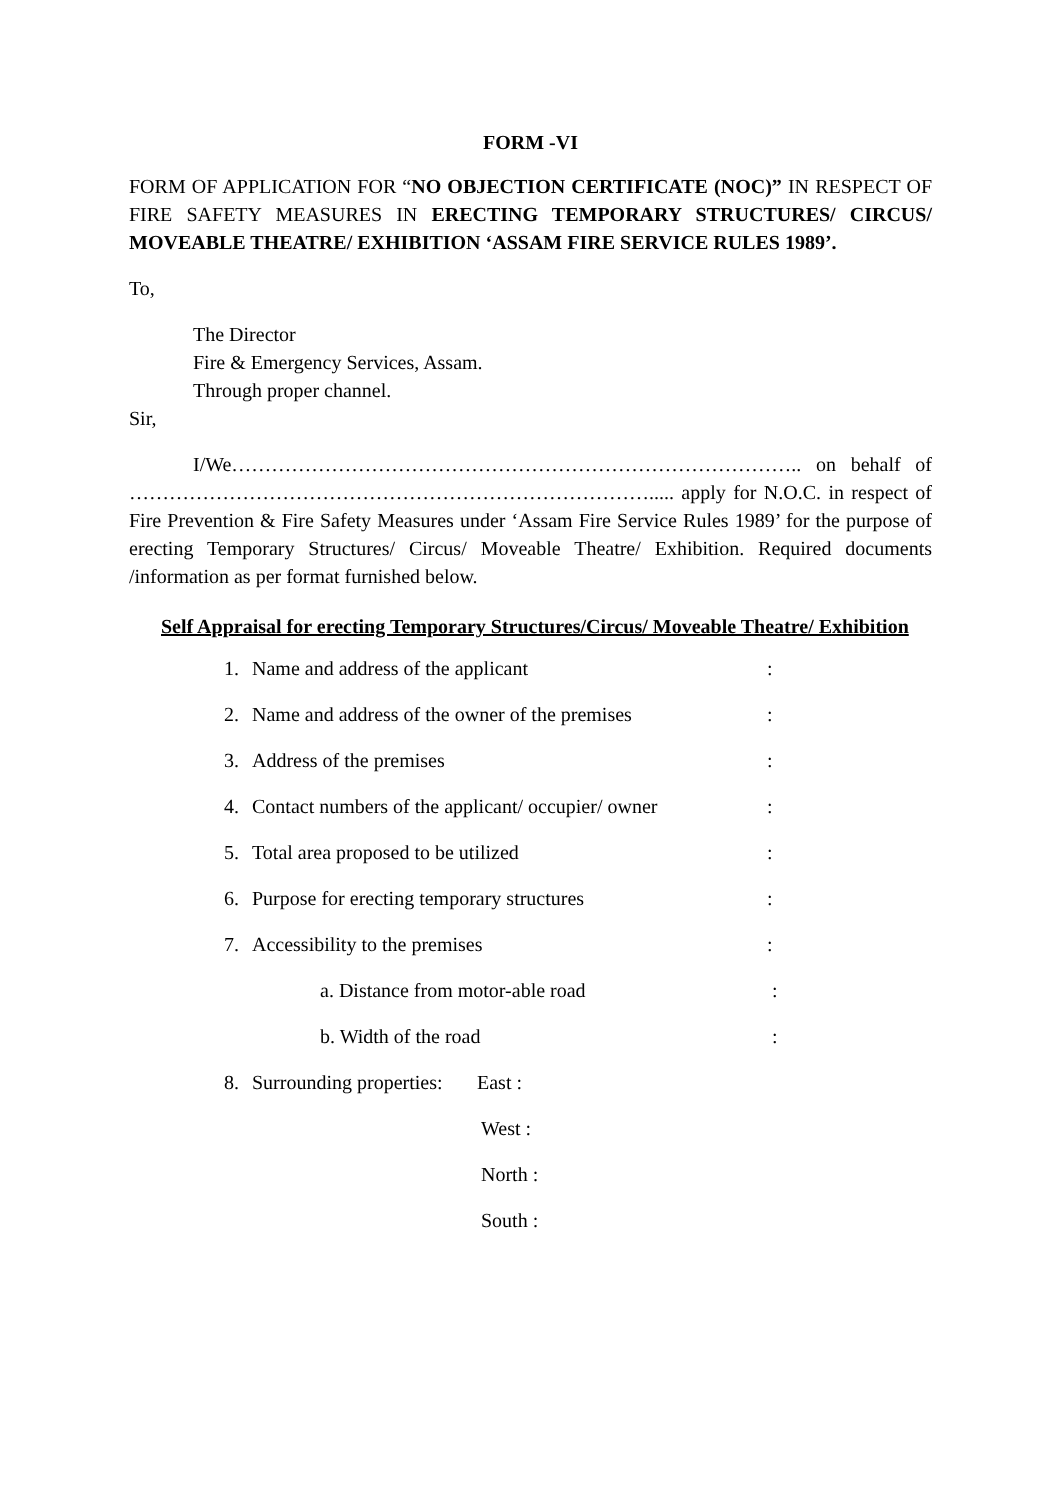FORM -VI
FORM OF APPLICATION FOR “NO OBJECTION CERTIFICATE (NOC)” IN RESPECT OF FIRE SAFETY MEASURES IN ERECTING TEMPORARY STRUCTURES/ CIRCUS/ MOVEABLE THEATRE/ EXHIBITION ‘ASSAM FIRE SERVICE RULES 1989’.
To,
The Director
Fire & Emergency Services, Assam.
Through proper channel.
Sir,
I/We………………………………………………………………………….. on behalf of ……………………………………………………………………..... apply for N.O.C. in respect of Fire Prevention & Fire Safety Measures under ‘Assam Fire Service Rules 1989’ for the purpose of erecting Temporary Structures/ Circus/ Moveable Theatre/ Exhibition. Required documents /information as per format furnished below.
Self Appraisal for erecting Temporary Structures/Circus/ Moveable Theatre/ Exhibition
1. Name and address of the applicant:
2. Name and address of the owner of the premises:
3. Address of the premises:
4. Contact numbers of the applicant/ occupier/ owner:
5. Total area proposed to be utilized:
6. Purpose for erecting temporary structures:
7. Accessibility to the premises:
a. Distance from motor-able road:
b. Width of the road:
8. Surrounding properties: East :
West :
North :
South :